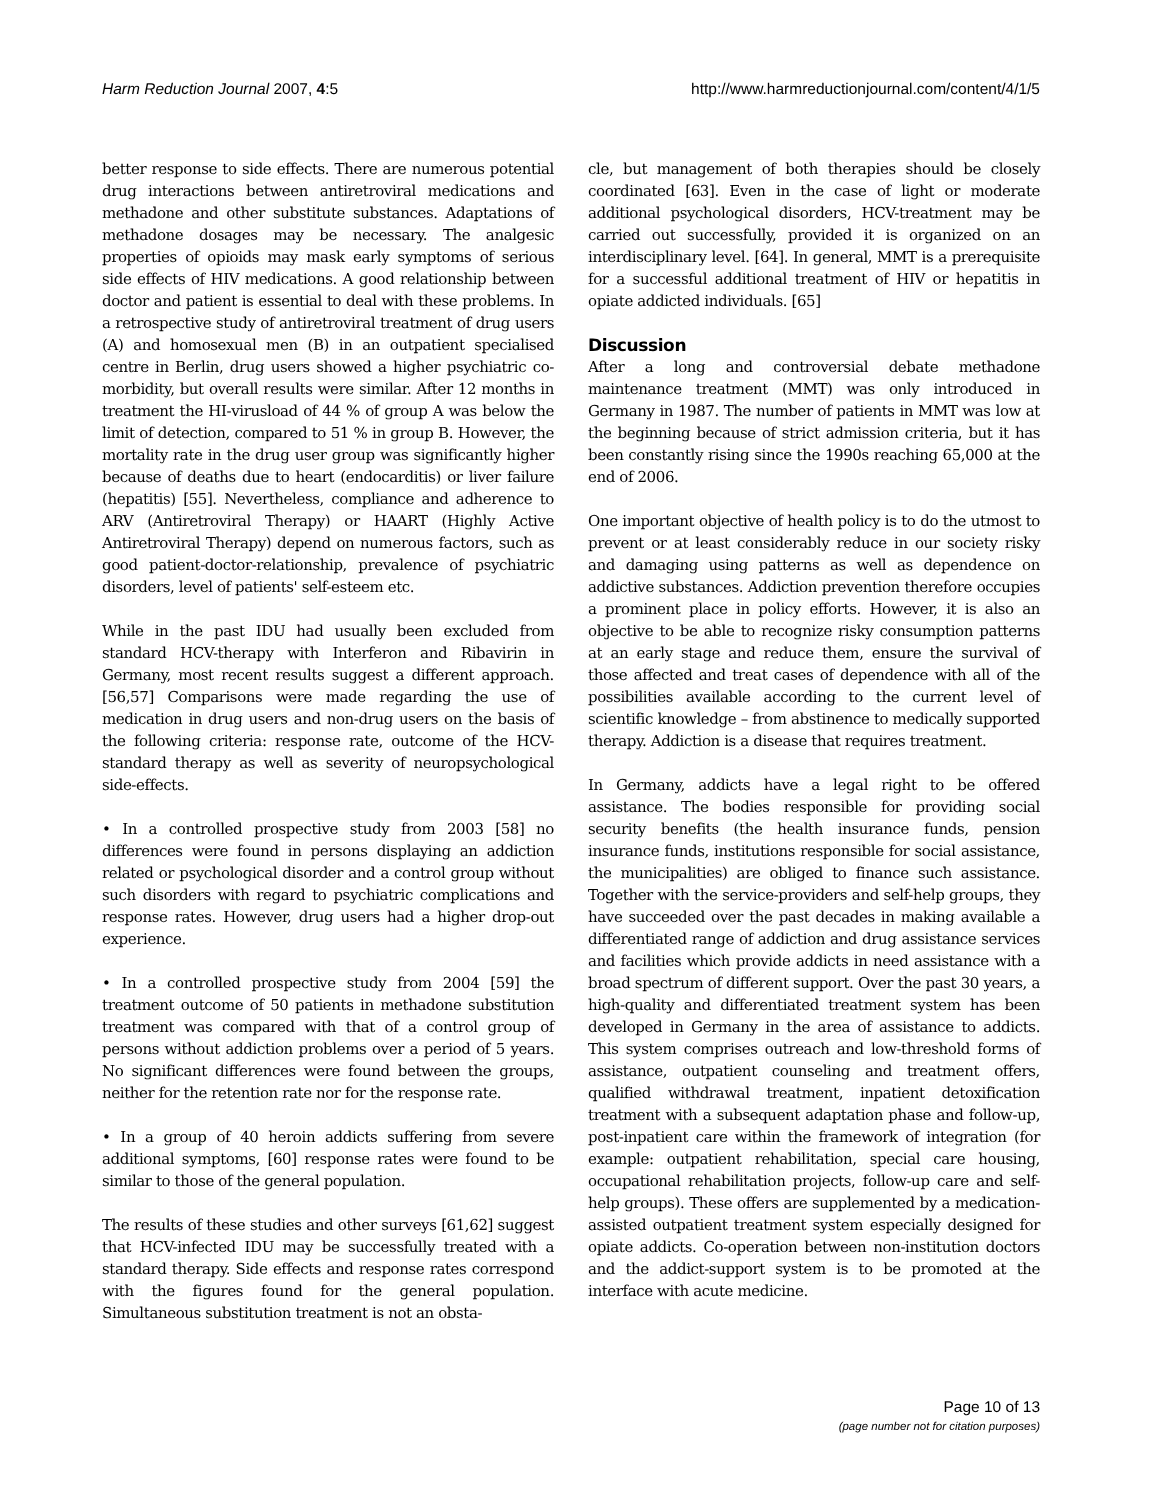Harm Reduction Journal 2007, 4:5 http://www.harmreductionjournal.com/content/4/1/5
better response to side effects. There are numerous potential drug interactions between antiretroviral medications and methadone and other substitute substances. Adaptations of methadone dosages may be necessary. The analgesic properties of opioids may mask early symptoms of serious side effects of HIV medications. A good relationship between doctor and patient is essential to deal with these problems. In a retrospective study of antiretroviral treatment of drug users (A) and homosexual men (B) in an outpatient specialised centre in Berlin, drug users showed a higher psychiatric co-morbidity, but overall results were similar. After 12 months in treatment the HI-virusload of 44 % of group A was below the limit of detection, compared to 51 % in group B. However, the mortality rate in the drug user group was significantly higher because of deaths due to heart (endocarditis) or liver failure (hepatitis) [55]. Nevertheless, compliance and adherence to ARV (Antiretroviral Therapy) or HAART (Highly Active Antiretroviral Therapy) depend on numerous factors, such as good patient-doctor-relationship, prevalence of psychiatric disorders, level of patients' self-esteem etc.
While in the past IDU had usually been excluded from standard HCV-therapy with Interferon and Ribavirin in Germany, most recent results suggest a different approach. [56,57] Comparisons were made regarding the use of medication in drug users and non-drug users on the basis of the following criteria: response rate, outcome of the HCV-standard therapy as well as severity of neuropsychological side-effects.
• In a controlled prospective study from 2003 [58] no differences were found in persons displaying an addiction related or psychological disorder and a control group without such disorders with regard to psychiatric complications and response rates. However, drug users had a higher drop-out experience.
• In a controlled prospective study from 2004 [59] the treatment outcome of 50 patients in methadone substitution treatment was compared with that of a control group of persons without addiction problems over a period of 5 years. No significant differences were found between the groups, neither for the retention rate nor for the response rate.
• In a group of 40 heroin addicts suffering from severe additional symptoms, [60] response rates were found to be similar to those of the general population.
The results of these studies and other surveys [61,62] suggest that HCV-infected IDU may be successfully treated with a standard therapy. Side effects and response rates correspond with the figures found for the general population. Simultaneous substitution treatment is not an obsta-
cle, but management of both therapies should be closely coordinated [63]. Even in the case of light or moderate additional psychological disorders, HCV-treatment may be carried out successfully, provided it is organized on an interdisciplinary level. [64]. In general, MMT is a prerequisite for a successful additional treatment of HIV or hepatitis in opiate addicted individuals. [65]
Discussion
After a long and controversial debate methadone maintenance treatment (MMT) was only introduced in Germany in 1987. The number of patients in MMT was low at the beginning because of strict admission criteria, but it has been constantly rising since the 1990s reaching 65,000 at the end of 2006.
One important objective of health policy is to do the utmost to prevent or at least considerably reduce in our society risky and damaging using patterns as well as dependence on addictive substances. Addiction prevention therefore occupies a prominent place in policy efforts. However, it is also an objective to be able to recognize risky consumption patterns at an early stage and reduce them, ensure the survival of those affected and treat cases of dependence with all of the possibilities available according to the current level of scientific knowledge – from abstinence to medically supported therapy. Addiction is a disease that requires treatment.
In Germany, addicts have a legal right to be offered assistance. The bodies responsible for providing social security benefits (the health insurance funds, pension insurance funds, institutions responsible for social assistance, the municipalities) are obliged to finance such assistance. Together with the service-providers and self-help groups, they have succeeded over the past decades in making available a differentiated range of addiction and drug assistance services and facilities which provide addicts in need assistance with a broad spectrum of different support. Over the past 30 years, a high-quality and differentiated treatment system has been developed in Germany in the area of assistance to addicts. This system comprises outreach and low-threshold forms of assistance, outpatient counseling and treatment offers, qualified withdrawal treatment, inpatient detoxification treatment with a subsequent adaptation phase and follow-up, post-inpatient care within the framework of integration (for example: outpatient rehabilitation, special care housing, occupational rehabilitation projects, follow-up care and self-help groups). These offers are supplemented by a medication-assisted outpatient treatment system especially designed for opiate addicts. Co-operation between non-institution doctors and the addict-support system is to be promoted at the interface with acute medicine.
Page 10 of 13
(page number not for citation purposes)